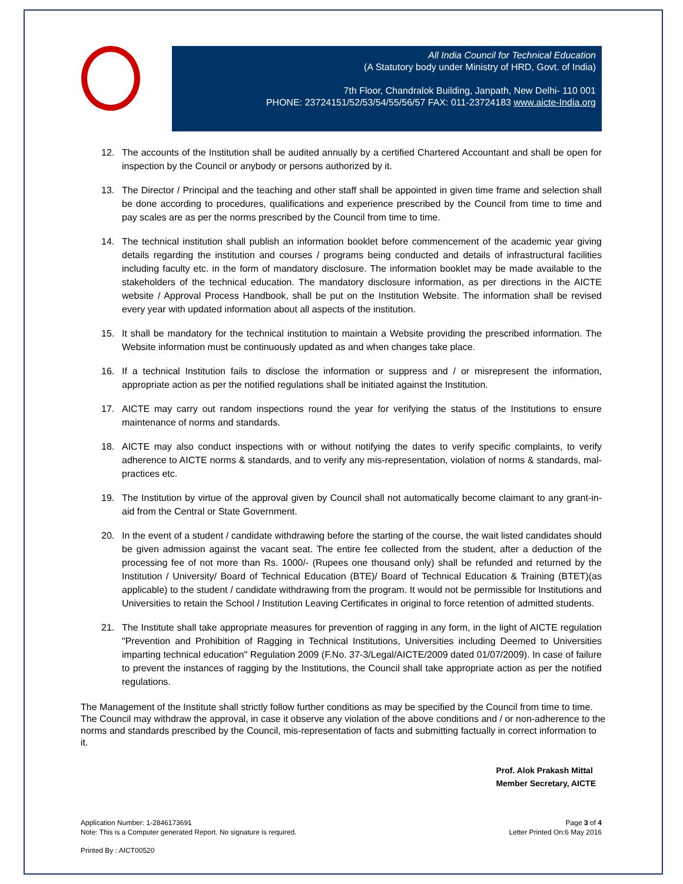All India Council for Technical Education
(A Statutory body under Ministry of HRD, Govt. of India)
7th Floor, Chandralok Building, Janpath, New Delhi- 110 001
PHONE: 23724151/52/53/54/55/56/57 FAX: 011-23724183 www.aicte-India.org
12. The accounts of the Institution shall be audited annually by a certified Chartered Accountant and shall be open for inspection by the Council or anybody or persons authorized by it.
13. The Director / Principal and the teaching and other staff shall be appointed in given time frame and selection shall be done according to procedures, qualifications and experience prescribed by the Council from time to time and pay scales are as per the norms prescribed by the Council from time to time.
14. The technical institution shall publish an information booklet before commencement of the academic year giving details regarding the institution and courses / programs being conducted and details of infrastructural facilities including faculty etc. in the form of mandatory disclosure. The information booklet may be made available to the stakeholders of the technical education. The mandatory disclosure information, as per directions in the AICTE website / Approval Process Handbook, shall be put on the Institution Website. The information shall be revised every year with updated information about all aspects of the institution.
15. It shall be mandatory for the technical institution to maintain a Website providing the prescribed information. The Website information must be continuously updated as and when changes take place.
16. If a technical Institution fails to disclose the information or suppress and / or misrepresent the information, appropriate action as per the notified regulations shall be initiated against the Institution.
17. AICTE may carry out random inspections round the year for verifying the status of the Institutions to ensure maintenance of norms and standards.
18. AICTE may also conduct inspections with or without notifying the dates to verify specific complaints, to verify adherence to AICTE norms & standards, and to verify any mis-representation, violation of norms & standards, mal-practices etc.
19. The Institution by virtue of the approval given by Council shall not automatically become claimant to any grant-in-aid from the Central or State Government.
20. In the event of a student / candidate withdrawing before the starting of the course, the wait listed candidates should be given admission against the vacant seat. The entire fee collected from the student, after a deduction of the processing fee of not more than Rs. 1000/- (Rupees one thousand only) shall be refunded and returned by the Institution / University/ Board of Technical Education (BTE)/ Board of Technical Education & Training (BTET)(as applicable) to the student / candidate withdrawing from the program. It would not be permissible for Institutions and Universities to retain the School / Institution Leaving Certificates in original to force retention of admitted students.
21. The Institute shall take appropriate measures for prevention of ragging in any form, in the light of AICTE regulation "Prevention and Prohibition of Ragging in Technical Institutions, Universities including Deemed to Universities imparting technical education" Regulation 2009 (F.No. 37-3/Legal/AICTE/2009 dated 01/07/2009). In case of failure to prevent the instances of ragging by the Institutions, the Council shall take appropriate action as per the notified regulations.
The Management of the Institute shall strictly follow further conditions as may be specified by the Council from time to time. The Council may withdraw the approval, in case it observe any violation of the above conditions and / or non-adherence to the norms and standards prescribed by the Council, mis-representation of facts and submitting factually in correct information to it.
Prof. Alok Prakash Mittal
Member Secretary, AICTE
Application Number: 1-2846173691
Note: This is a Computer generated Report. No signature is required.
Page 3 of 4
Letter Printed On:6 May 2016
Printed By : AICT00520